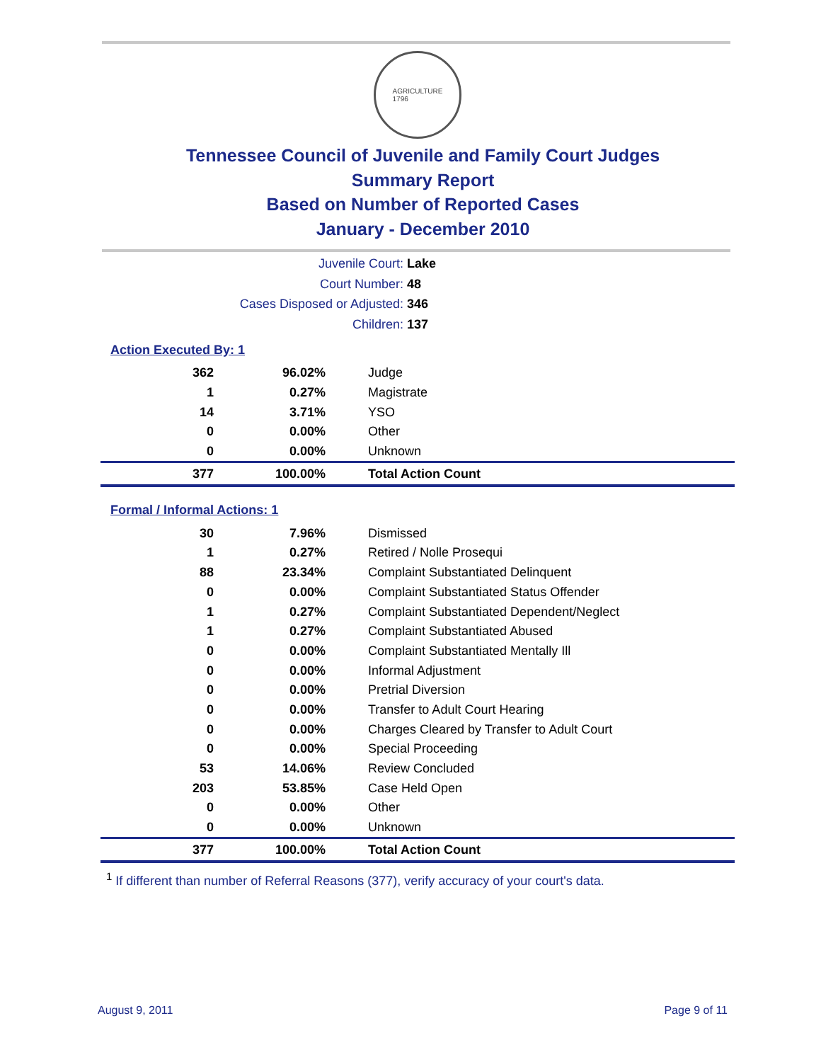AGRICULTURE
1796
Tennessee Council of Juvenile and Family Court Judges
Summary Report
Based on Number of Reported Cases
January - December 2010
Juvenile Court: Lake
Court Number: 48
Cases Disposed or Adjusted: 346
Children: 137
Action Executed By: 1
| 362 | 96.02% | Judge |
| 1 | 0.27% | Magistrate |
| 14 | 3.71% | YSO |
| 0 | 0.00% | Other |
| 0 | 0.00% | Unknown |
| 377 | 100.00% | Total Action Count |
Formal / Informal Actions: 1
| 30 | 7.96% | Dismissed |
| 1 | 0.27% | Retired / Nolle Prosequi |
| 88 | 23.34% | Complaint Substantiated Delinquent |
| 0 | 0.00% | Complaint Substantiated Status Offender |
| 1 | 0.27% | Complaint Substantiated Dependent/Neglect |
| 1 | 0.27% | Complaint Substantiated Abused |
| 0 | 0.00% | Complaint Substantiated Mentally Ill |
| 0 | 0.00% | Informal Adjustment |
| 0 | 0.00% | Pretrial Diversion |
| 0 | 0.00% | Transfer to Adult Court Hearing |
| 0 | 0.00% | Charges Cleared by Transfer to Adult Court |
| 0 | 0.00% | Special Proceeding |
| 53 | 14.06% | Review Concluded |
| 203 | 53.85% | Case Held Open |
| 0 | 0.00% | Other |
| 0 | 0.00% | Unknown |
| 377 | 100.00% | Total Action Count |
<sup>1</sup> If different than number of Referral Reasons (377), verify accuracy of your court's data.
August 9, 2011 Page 9 of 11